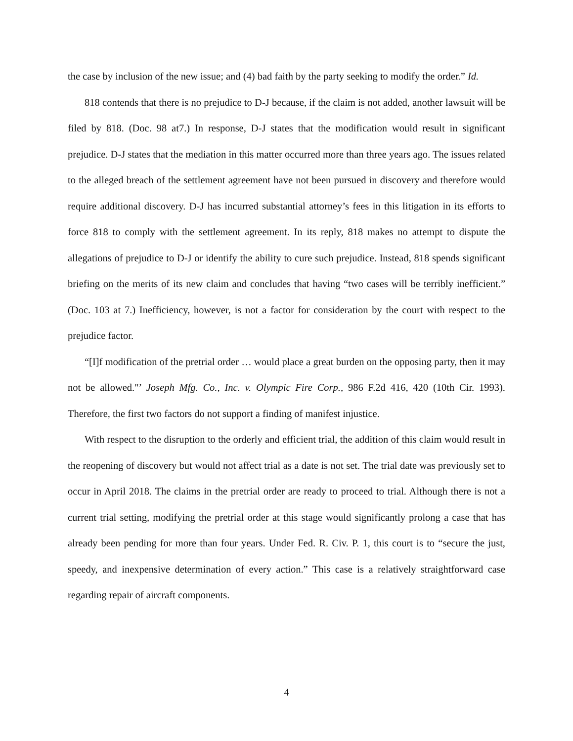the case by inclusion of the new issue; and (4) bad faith by the party seeking to modify the order.” Id.
818 contends that there is no prejudice to D-J because, if the claim is not added, another lawsuit will be filed by 818. (Doc. 98 at7.) In response, D-J states that the modification would result in significant prejudice. D-J states that the mediation in this matter occurred more than three years ago. The issues related to the alleged breach of the settlement agreement have not been pursued in discovery and therefore would require additional discovery. D-J has incurred substantial attorney’s fees in this litigation in its efforts to force 818 to comply with the settlement agreement. In its reply, 818 makes no attempt to dispute the allegations of prejudice to D-J or identify the ability to cure such prejudice. Instead, 818 spends significant briefing on the merits of its new claim and concludes that having “two cases will be terribly inefficient.” (Doc. 103 at 7.) Inefficiency, however, is not a factor for consideration by the court with respect to the prejudice factor.
“[I]f modification of the pretrial order … would place a great burden on the opposing party, then it may not be allowed."’ Joseph Mfg. Co., Inc. v. Olympic Fire Corp., 986 F.2d 416, 420 (10th Cir. 1993). Therefore, the first two factors do not support a finding of manifest injustice.
With respect to the disruption to the orderly and efficient trial, the addition of this claim would result in the reopening of discovery but would not affect trial as a date is not set. The trial date was previously set to occur in April 2018. The claims in the pretrial order are ready to proceed to trial. Although there is not a current trial setting, modifying the pretrial order at this stage would significantly prolong a case that has already been pending for more than four years. Under Fed. R. Civ. P. 1, this court is to “secure the just, speedy, and inexpensive determination of every action.” This case is a relatively straightforward case regarding repair of aircraft components.
4